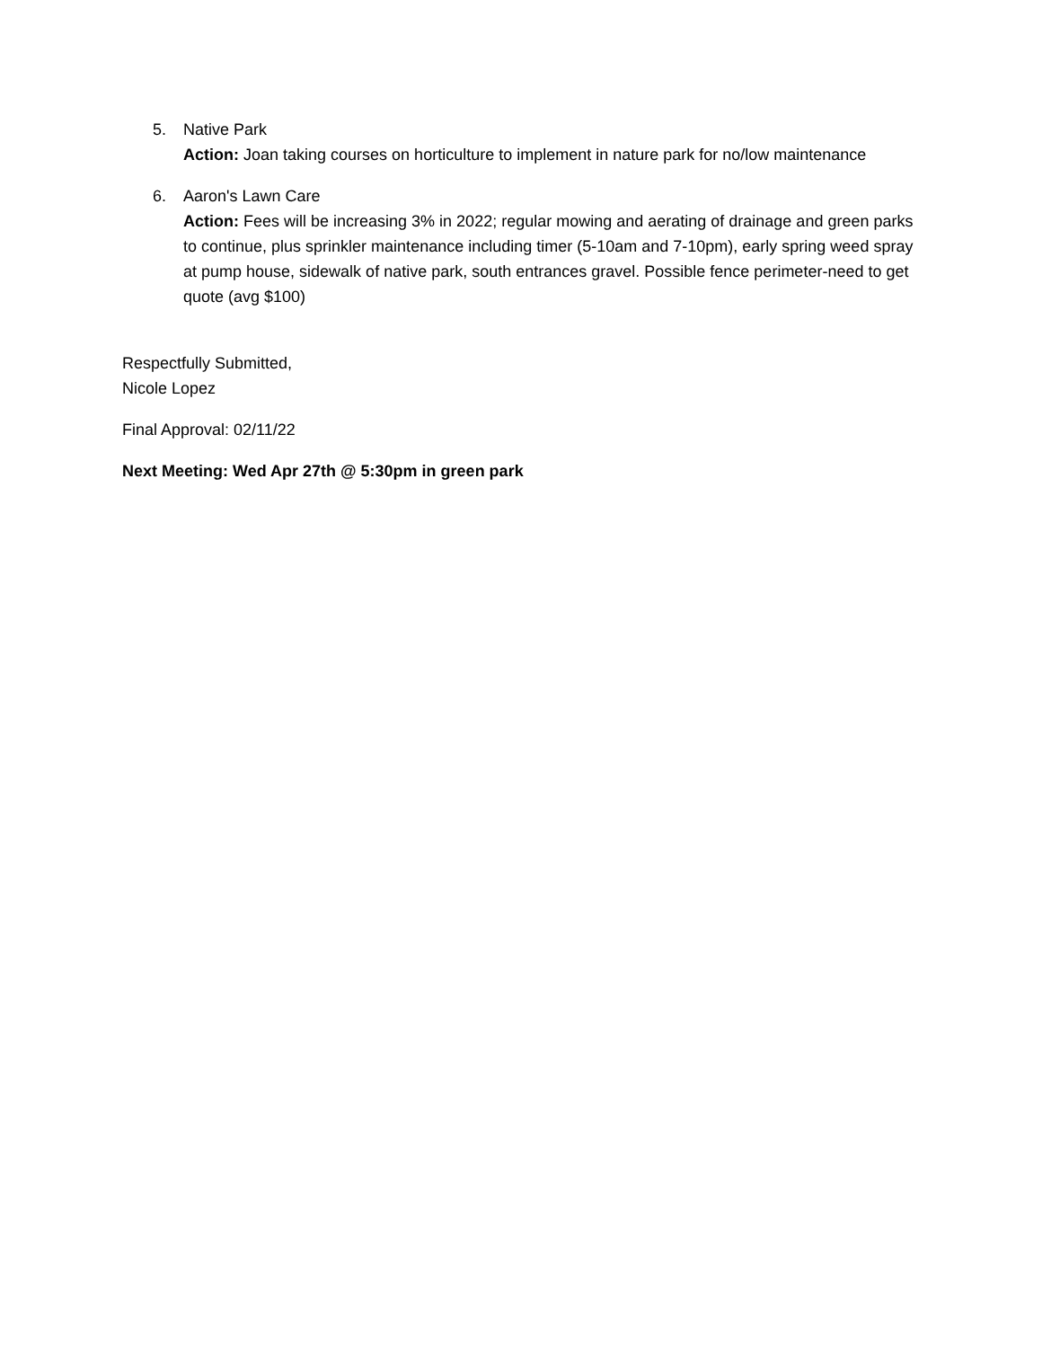5. Native Park
Action: Joan taking courses on horticulture to implement in nature park for no/low maintenance
6. Aaron's Lawn Care
Action: Fees will be increasing 3% in 2022; regular mowing and aerating of drainage and green parks to continue, plus sprinkler maintenance including timer (5-10am and 7-10pm), early spring weed spray at pump house, sidewalk of native park, south entrances gravel. Possible fence perimeter-need to get quote (avg $100)
Respectfully Submitted,
Nicole Lopez
Final Approval: 02/11/22
Next Meeting: Wed Apr 27th @ 5:30pm in green park